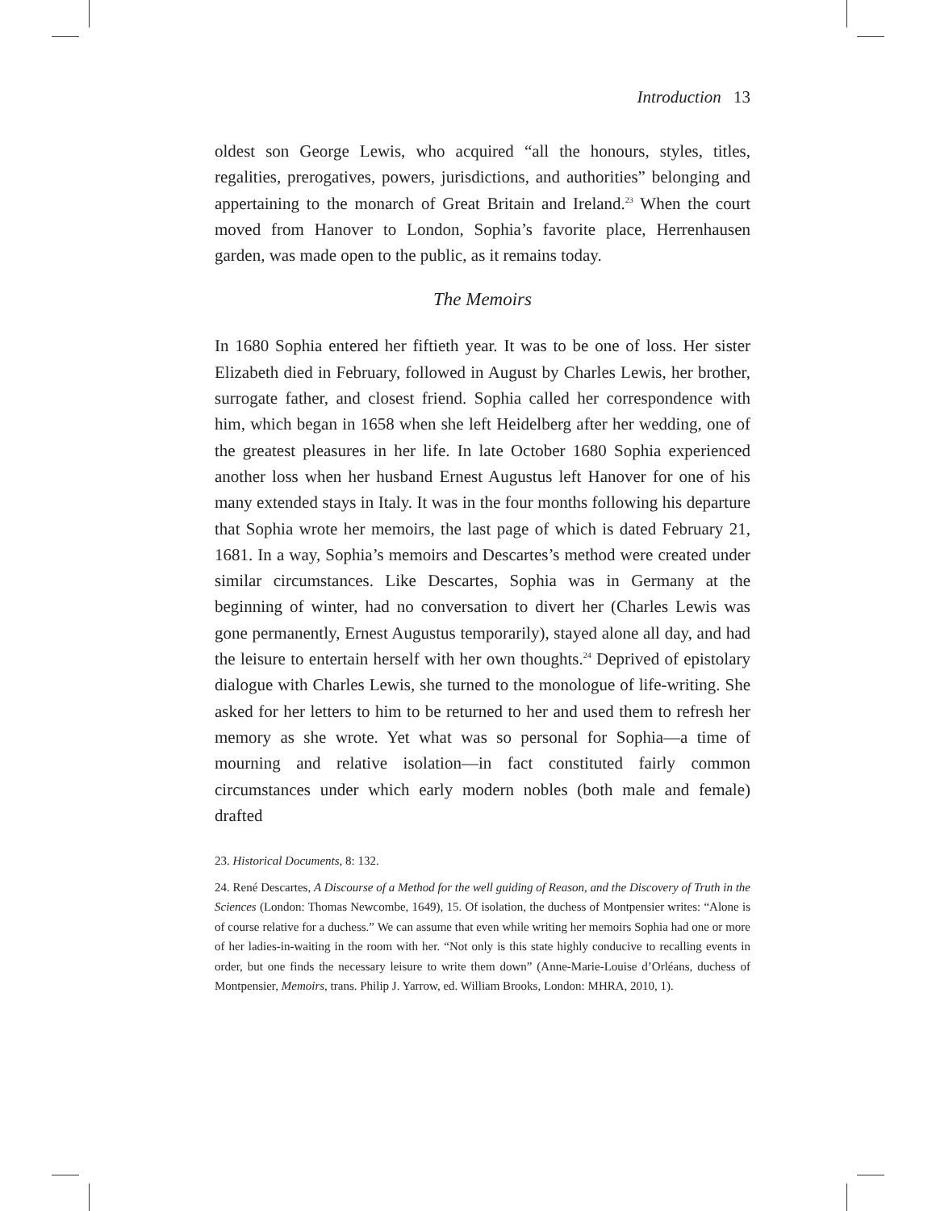Introduction 13
oldest son George Lewis, who acquired “all the honours, styles, titles, regalities, prerogatives, powers, jurisdictions, and authorities” belonging and appertaining to the monarch of Great Britain and Ireland.<sup>23</sup> When the court moved from Hanover to London, Sophia’s favorite place, Herrenhausen garden, was made open to the public, as it remains today.
The Memoirs
In 1680 Sophia entered her fiftieth year. It was to be one of loss. Her sister Elizabeth died in February, followed in August by Charles Lewis, her brother, surrogate father, and closest friend. Sophia called her correspondence with him, which began in 1658 when she left Heidelberg after her wedding, one of the greatest pleasures in her life. In late October 1680 Sophia experienced another loss when her husband Ernest Augustus left Hanover for one of his many extended stays in Italy. It was in the four months following his departure that Sophia wrote her memoirs, the last page of which is dated February 21, 1681. In a way, Sophia’s memoirs and Descartes’s method were created under similar circumstances. Like Descartes, Sophia was in Germany at the beginning of winter, had no conversation to divert her (Charles Lewis was gone permanently, Ernest Augustus temporarily), stayed alone all day, and had the leisure to entertain herself with her own thoughts.<sup>24</sup> Deprived of epistolary dialogue with Charles Lewis, she turned to the monologue of life-writing. She asked for her letters to him to be returned to her and used them to refresh her memory as she wrote. Yet what was so personal for Sophia—a time of mourning and relative isolation—in fact constituted fairly common circumstances under which early modern nobles (both male and female) drafted
23. Historical Documents, 8: 132.
24. René Descartes, A Discourse of a Method for the well guiding of Reason, and the Discovery of Truth in the Sciences (London: Thomas Newcombe, 1649), 15. Of isolation, the duchess of Montpensier writes: “Alone is of course relative for a duchess.” We can assume that even while writing her memoirs Sophia had one or more of her ladies-in-waiting in the room with her. “Not only is this state highly conducive to recalling events in order, but one finds the necessary leisure to write them down” (Anne-Marie-Louise d’Orléans, duchess of Montpensier, Memoirs, trans. Philip J. Yarrow, ed. William Brooks, London: MHRA, 2010, 1).